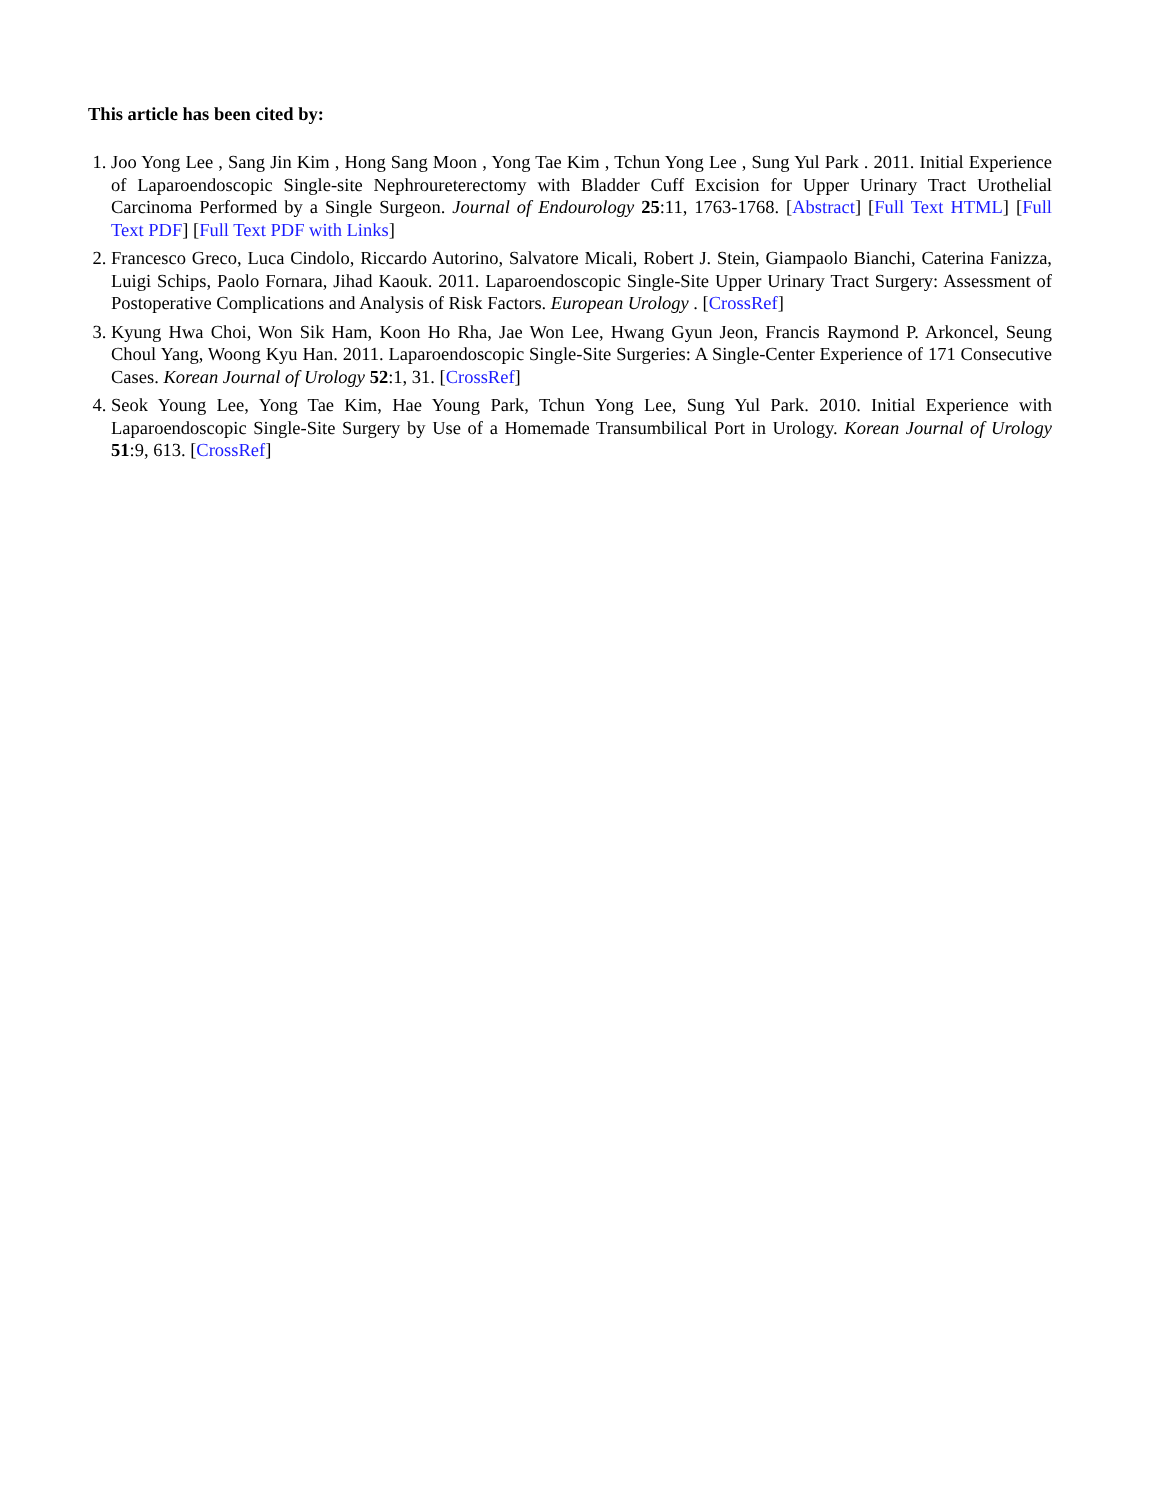This article has been cited by:
1. Joo Yong Lee , Sang Jin Kim , Hong Sang Moon , Yong Tae Kim , Tchun Yong Lee , Sung Yul Park . 2011. Initial Experience of Laparoendoscopic Single-site Nephroureterectomy with Bladder Cuff Excision for Upper Urinary Tract Urothelial Carcinoma Performed by a Single Surgeon. Journal of Endourology 25:11, 1763-1768. [Abstract] [Full Text HTML] [Full Text PDF] [Full Text PDF with Links]
2. Francesco Greco, Luca Cindolo, Riccardo Autorino, Salvatore Micali, Robert J. Stein, Giampaolo Bianchi, Caterina Fanizza, Luigi Schips, Paolo Fornara, Jihad Kaouk. 2011. Laparoendoscopic Single-Site Upper Urinary Tract Surgery: Assessment of Postoperative Complications and Analysis of Risk Factors. European Urology . [CrossRef]
3. Kyung Hwa Choi, Won Sik Ham, Koon Ho Rha, Jae Won Lee, Hwang Gyun Jeon, Francis Raymond P. Arkoncel, Seung Choul Yang, Woong Kyu Han. 2011. Laparoendoscopic Single-Site Surgeries: A Single-Center Experience of 171 Consecutive Cases. Korean Journal of Urology 52:1, 31. [CrossRef]
4. Seok Young Lee, Yong Tae Kim, Hae Young Park, Tchun Yong Lee, Sung Yul Park. 2010. Initial Experience with Laparoendoscopic Single-Site Surgery by Use of a Homemade Transumbilical Port in Urology. Korean Journal of Urology 51:9, 613. [CrossRef]